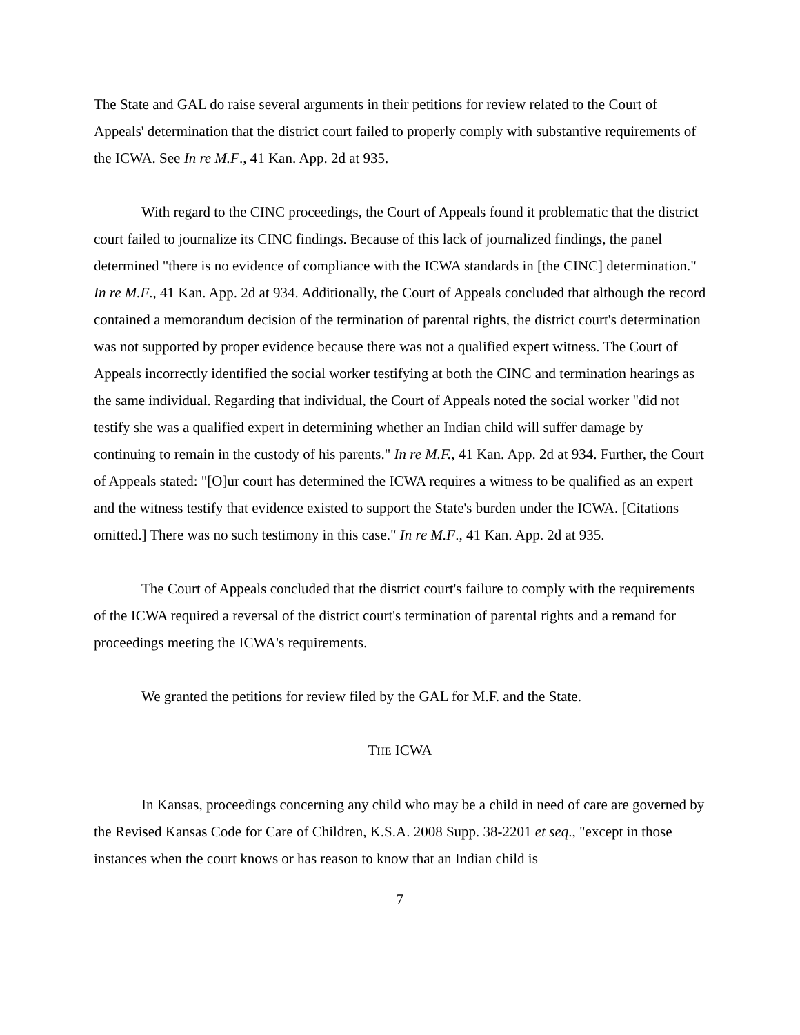The State and GAL do raise several arguments in their petitions for review related to the Court of Appeals' determination that the district court failed to properly comply with substantive requirements of the ICWA. See In re M.F., 41 Kan. App. 2d at 935.
With regard to the CINC proceedings, the Court of Appeals found it problematic that the district court failed to journalize its CINC findings. Because of this lack of journalized findings, the panel determined "there is no evidence of compliance with the ICWA standards in [the CINC] determination." In re M.F., 41 Kan. App. 2d at 934. Additionally, the Court of Appeals concluded that although the record contained a memorandum decision of the termination of parental rights, the district court's determination was not supported by proper evidence because there was not a qualified expert witness. The Court of Appeals incorrectly identified the social worker testifying at both the CINC and termination hearings as the same individual. Regarding that individual, the Court of Appeals noted the social worker "did not testify she was a qualified expert in determining whether an Indian child will suffer damage by continuing to remain in the custody of his parents." In re M.F., 41 Kan. App. 2d at 934. Further, the Court of Appeals stated: "[O]ur court has determined the ICWA requires a witness to be qualified as an expert and the witness testify that evidence existed to support the State's burden under the ICWA. [Citations omitted.] There was no such testimony in this case." In re M.F., 41 Kan. App. 2d at 935.
The Court of Appeals concluded that the district court's failure to comply with the requirements of the ICWA required a reversal of the district court's termination of parental rights and a remand for proceedings meeting the ICWA's requirements.
We granted the petitions for review filed by the GAL for M.F. and the State.
THE ICWA
In Kansas, proceedings concerning any child who may be a child in need of care are governed by the Revised Kansas Code for Care of Children, K.S.A. 2008 Supp. 38-2201 et seq., "except in those instances when the court knows or has reason to know that an Indian child is
7